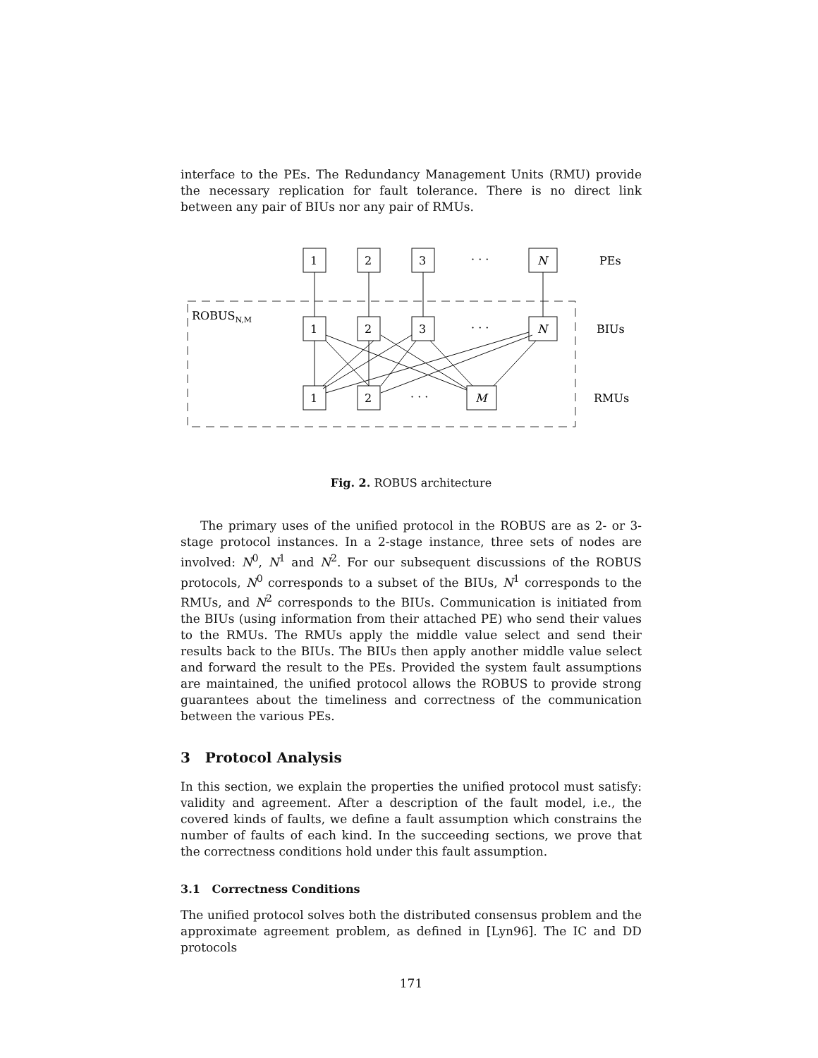interface to the PEs. The Redundancy Management Units (RMU) provide the necessary replication for fault tolerance. There is no direct link between any pair of BIUs nor any pair of RMUs.
ROBUSN,M
1
2
3
· · ·
N
PEs
1
2
3
· · ·
N
BIUs
1
2
· · ·
M
RMUs
Fig. 2. ROBUS architecture
The primary uses of the unified protocol in the ROBUS are as 2- or 3-stage protocol instances. In a 2-stage instance, three sets of nodes are involved: N<sup>0</sup>, N<sup>1</sup> and N<sup>2</sup>. For our subsequent discussions of the ROBUS protocols, N<sup>0</sup> corresponds to a subset of the BIUs, N<sup>1</sup> corresponds to the RMUs, and N<sup>2</sup> corresponds to the BIUs. Communication is initiated from the BIUs (using information from their attached PE) who send their values to the RMUs. The RMUs apply the middle value select and send their results back to the BIUs. The BIUs then apply another middle value select and forward the result to the PEs. Provided the system fault assumptions are maintained, the unified protocol allows the ROBUS to provide strong guarantees about the timeliness and correctness of the communication between the various PEs.
3 Protocol Analysis
In this section, we explain the properties the unified protocol must satisfy: validity and agreement. After a description of the fault model, i.e., the covered kinds of faults, we define a fault assumption which constrains the number of faults of each kind. In the succeeding sections, we prove that the correctness conditions hold under this fault assumption.
3.1 Correctness Conditions
The unified protocol solves both the distributed consensus problem and the approximate agreement problem, as defined in [Lyn96]. The IC and DD protocols
171